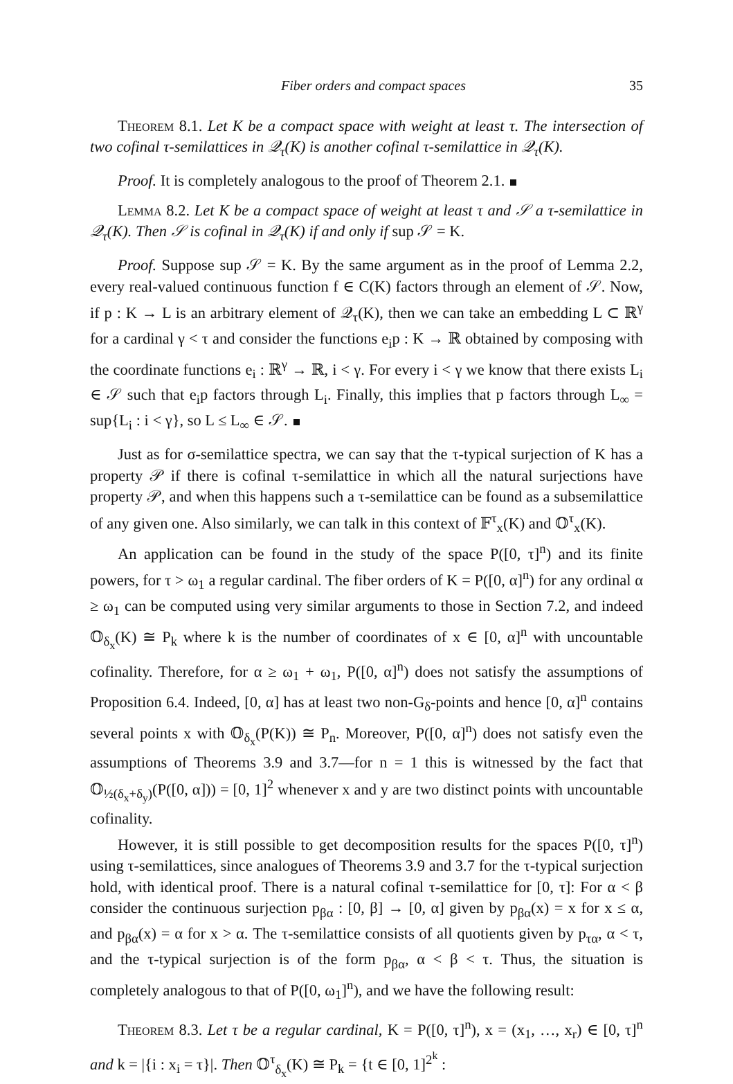Fiber orders and compact spaces 35
Theorem 8.1. Let K be a compact space with weight at least τ. The intersection of two cofinal τ-semilattices in 𝒬<sub>τ</sub>(K) is another cofinal τ-semilattice in 𝒬<sub>τ</sub>(K).
Proof. It is completely analogous to the proof of Theorem 2.1.
Lemma 8.2. Let K be a compact space of weight at least τ and 𝒮 a τ-semilattice in 𝒬<sub>τ</sub>(K). Then 𝒮 is cofinal in 𝒬<sub>τ</sub>(K) if and only if sup 𝒮 = K.
Proof. Suppose sup 𝒮 = K. By the same argument as in the proof of Lemma 2.2, every real-valued continuous function f ∈ C(K) factors through an element of 𝒮. Now, if p : K → L is an arbitrary element of 𝒬<sub>τ</sub>(K), then we can take an embedding L ⊂ ℝ<sup>γ</sup> for a cardinal γ < τ and consider the functions e<sub>i</sub>p : K → ℝ obtained by composing with the coordinate functions e<sub>i</sub> : ℝ<sup>γ</sup> → ℝ, i < γ. For every i < γ we know that there exists L<sub>i</sub> ∈ 𝒮 such that e<sub>i</sub>p factors through L<sub>i</sub>. Finally, this implies that p factors through L<sub>∞</sub> = sup{L<sub>i</sub> : i < γ}, so L ≤ L<sub>∞</sub> ∈ 𝒮.
Just as for σ-semilattice spectra, we can say that the τ-typical surjection of K has a property 𝒫 if there is cofinal τ-semilattice in which all the natural surjections have property 𝒫, and when this happens such a τ-semilattice can be found as a subsemilattice of any given one. Also similarly, we can talk in this context of 𝔽<sup>τ</sup><sub>x</sub>(K) and 𝕆<sup>τ</sup><sub>x</sub>(K).
An application can be found in the study of the space P([0, τ]<sup>n</sup>) and its finite powers, for τ > ω<sub>1</sub> a regular cardinal. The fiber orders of K = P([0, α]<sup>n</sup>) for any ordinal α ≥ ω<sub>1</sub> can be computed using very similar arguments to those in Section 7.2, and indeed 𝕆<sub>δ<sub>x</sub></sub>(K) ≅ P<sub>k</sub> where k is the number of coordinates of x ∈ [0, α]<sup>n</sup> with uncountable cofinality. Therefore, for α ≥ ω<sub>1</sub> + ω<sub>1</sub>, P([0, α]<sup>n</sup>) does not satisfy the assumptions of Proposition 6.4. Indeed, [0, α] has at least two non-G<sub>δ</sub>-points and hence [0, α]<sup>n</sup> contains several points x with 𝕆<sub>δ<sub>x</sub></sub>(P(K)) ≅ P<sub>n</sub>. Moreover, P([0, α]<sup>n</sup>) does not satisfy even the assumptions of Theorems 3.9 and 3.7—for n = 1 this is witnessed by the fact that 𝕆<sub>½(δ<sub>x</sub>+δ<sub>y</sub>)</sub>(P([0, α])) = [0, 1]<sup>2</sup> whenever x and y are two distinct points with uncountable cofinality.
However, it is still possible to get decomposition results for the spaces P([0, τ]<sup>n</sup>) using τ-semilattices, since analogues of Theorems 3.9 and 3.7 for the τ-typical surjection hold, with identical proof. There is a natural cofinal τ-semilattice for [0, τ]: For α < β consider the continuous surjection p<sub>βα</sub> : [0, β] → [0, α] given by p<sub>βα</sub>(x) = x for x ≤ α, and p<sub>βα</sub>(x) = α for x > α. The τ-semilattice consists of all quotients given by p<sub>τα</sub>, α < τ, and the τ-typical surjection is of the form p<sub>βα</sub>, α < β < τ. Thus, the situation is completely analogous to that of P([0, ω<sub>1</sub>]<sup>n</sup>), and we have the following result:
Theorem 8.3. Let τ be a regular cardinal, K = P([0, τ]<sup>n</sup>), x = (x<sub>1</sub>, …, x<sub>r</sub>) ∈ [0, τ]<sup>n</sup> and k = |{i : x<sub>i</sub> = τ}|. Then 𝕆<sup>τ</sup><sub>δ<sub>x</sub></sub>(K) ≅ P<sub>k</sub> = {t ∈ [0, 1]<sup>2<sup>k</sup></sup> :